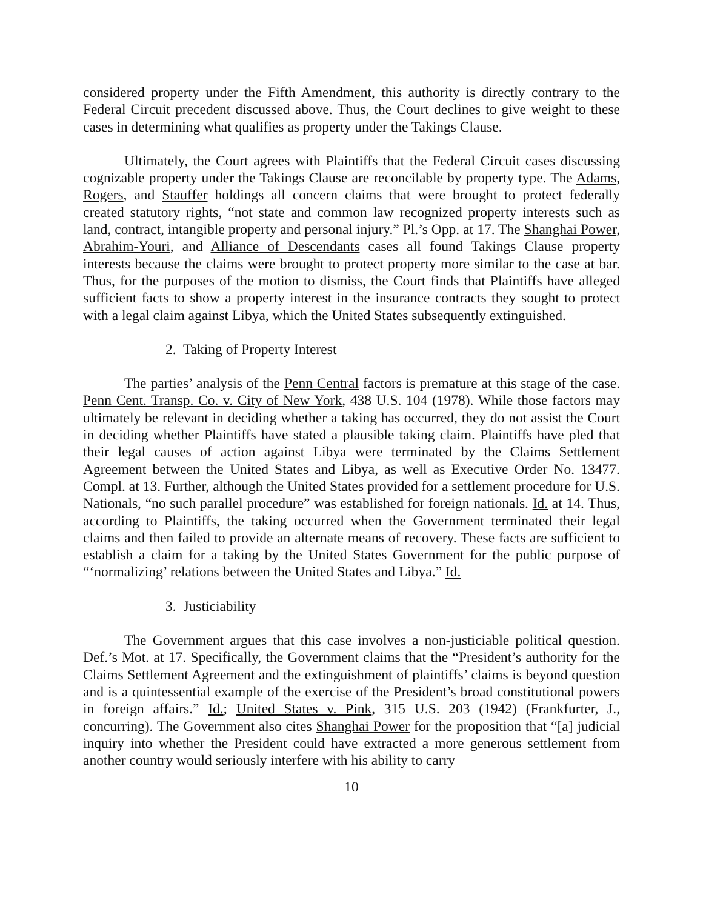considered property under the Fifth Amendment, this authority is directly contrary to the Federal Circuit precedent discussed above. Thus, the Court declines to give weight to these cases in determining what qualifies as property under the Takings Clause.
Ultimately, the Court agrees with Plaintiffs that the Federal Circuit cases discussing cognizable property under the Takings Clause are reconcilable by property type. The Adams, Rogers, and Stauffer holdings all concern claims that were brought to protect federally created statutory rights, “not state and common law recognized property interests such as land, contract, intangible property and personal injury.” Pl.’s Opp. at 17. The Shanghai Power, Abrahim-Youri, and Alliance of Descendants cases all found Takings Clause property interests because the claims were brought to protect property more similar to the case at bar. Thus, for the purposes of the motion to dismiss, the Court finds that Plaintiffs have alleged sufficient facts to show a property interest in the insurance contracts they sought to protect with a legal claim against Libya, which the United States subsequently extinguished.
2. Taking of Property Interest
The parties’ analysis of the Penn Central factors is premature at this stage of the case. Penn Cent. Transp. Co. v. City of New York, 438 U.S. 104 (1978). While those factors may ultimately be relevant in deciding whether a taking has occurred, they do not assist the Court in deciding whether Plaintiffs have stated a plausible taking claim. Plaintiffs have pled that their legal causes of action against Libya were terminated by the Claims Settlement Agreement between the United States and Libya, as well as Executive Order No. 13477. Compl. at 13. Further, although the United States provided for a settlement procedure for U.S. Nationals, “no such parallel procedure” was established for foreign nationals. Id. at 14. Thus, according to Plaintiffs, the taking occurred when the Government terminated their legal claims and then failed to provide an alternate means of recovery. These facts are sufficient to establish a claim for a taking by the United States Government for the public purpose of “‘normalizing’ relations between the United States and Libya.” Id.
3. Justiciability
The Government argues that this case involves a non-justiciable political question. Def.’s Mot. at 17. Specifically, the Government claims that the “President’s authority for the Claims Settlement Agreement and the extinguishment of plaintiffs’ claims is beyond question and is a quintessential example of the exercise of the President’s broad constitutional powers in foreign affairs.” Id.; United States v. Pink, 315 U.S. 203 (1942) (Frankfurter, J., concurring). The Government also cites Shanghai Power for the proposition that “[a] judicial inquiry into whether the President could have extracted a more generous settlement from another country would seriously interfere with his ability to carry
10